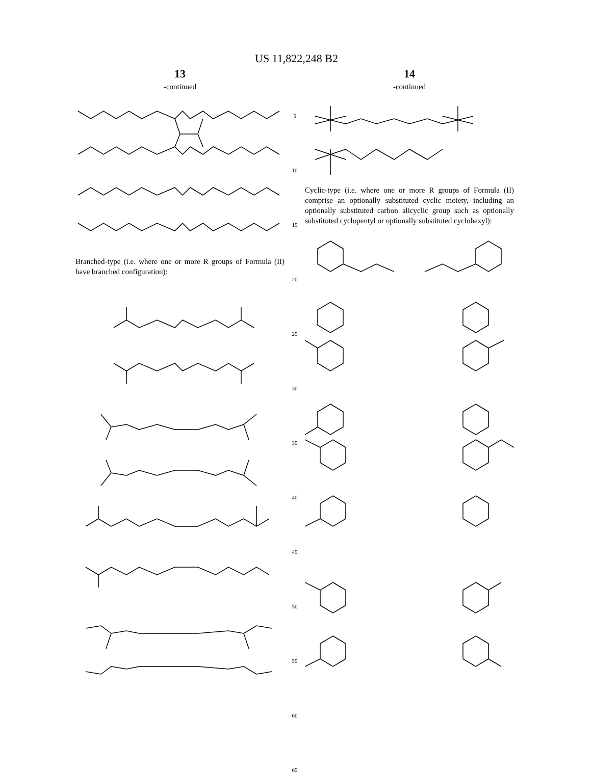US 11,822,248 B2
13
-continued
Branched-type (i.e. where one or more R groups of Formula (II) have branched configuration):
5 10 15 20 25 30 35 40 45 50 55 60 65
14
-continued
Cyclic-type (i.e. where one or more R groups of Formula (II) comprise an optionally substituted cyclic moiety, including an optionally substituted carbon alicyclic group such as optionally substituted cyclopentyl or optionally substituted cyclohexyl):